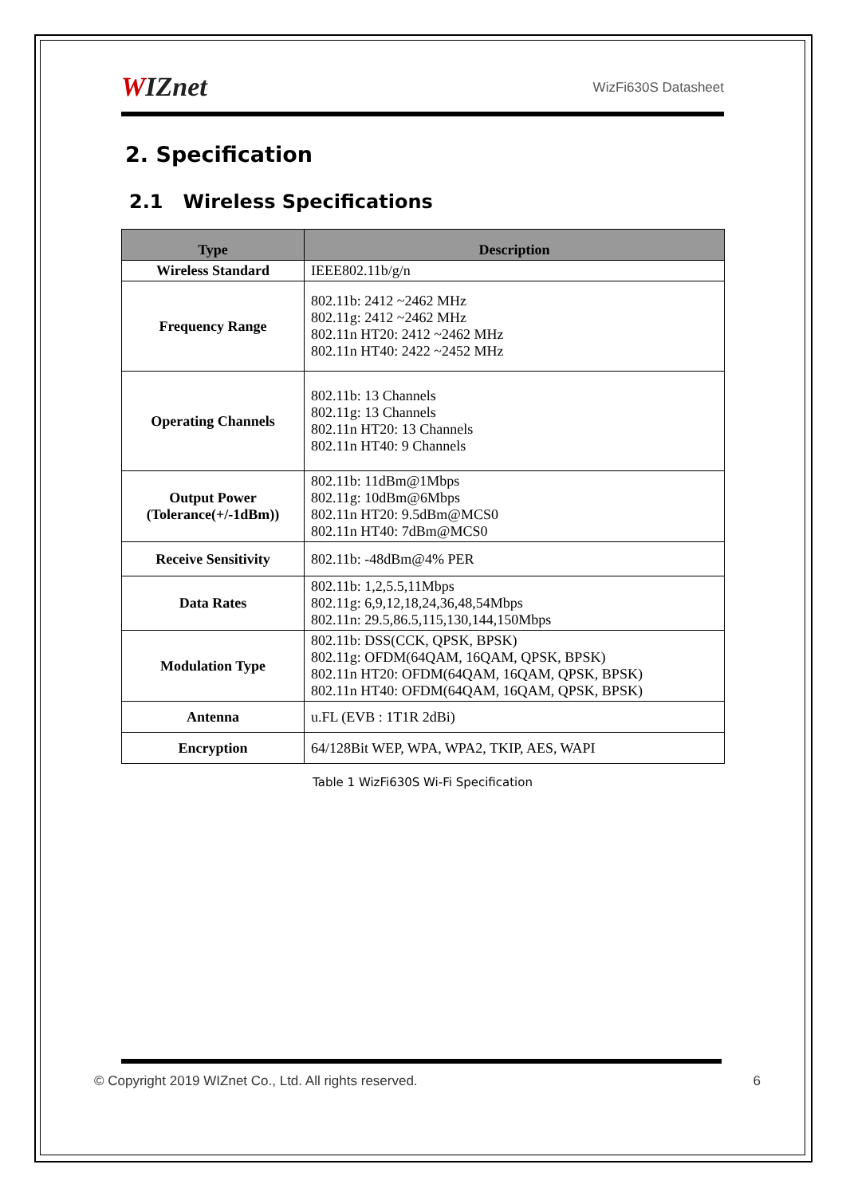WIZnet
WizFi630S Datasheet
2. Specification
2.1 Wireless Specifications
| Type | Description |
| --- | --- |
| Wireless Standard | IEEE802.11b/g/n |
| Frequency Range | 802.11b: 2412 ~2462 MHz 802.11g: 2412 ~2462 MHz 802.11n HT20: 2412 ~2462 MHz 802.11n HT40: 2422 ~2452 MHz |
| Operating Channels | 802.11b: 13 Channels 802.11g: 13 Channels 802.11n HT20: 13 Channels 802.11n HT40: 9 Channels |
| Output Power (Tolerance(+/-1dBm)) | 802.11b: 11dBm@1Mbps 802.11g: 10dBm@6Mbps 802.11n HT20: 9.5dBm@MCS0 802.11n HT40: 7dBm@MCS0 |
| Receive Sensitivity | 802.11b: -48dBm@4% PER |
| Data Rates | 802.11b: 1,2,5.5,11Mbps 802.11g: 6,9,12,18,24,36,48,54Mbps 802.11n: 29.5,86.5,115,130,144,150Mbps |
| Modulation Type | 802.11b: DSS(CCK, QPSK, BPSK) 802.11g: OFDM(64QAM, 16QAM, QPSK, BPSK) 802.11n HT20: OFDM(64QAM, 16QAM, QPSK, BPSK) 802.11n HT40: OFDM(64QAM, 16QAM, QPSK, BPSK) |
| Antenna | u.FL (EVB : 1T1R 2dBi) |
| Encryption | 64/128Bit WEP, WPA, WPA2, TKIP, AES, WAPI |
Table 1 WizFi630S Wi-Fi Specification
© Copyright 2019 WIZnet Co., Ltd. All rights reserved. 6